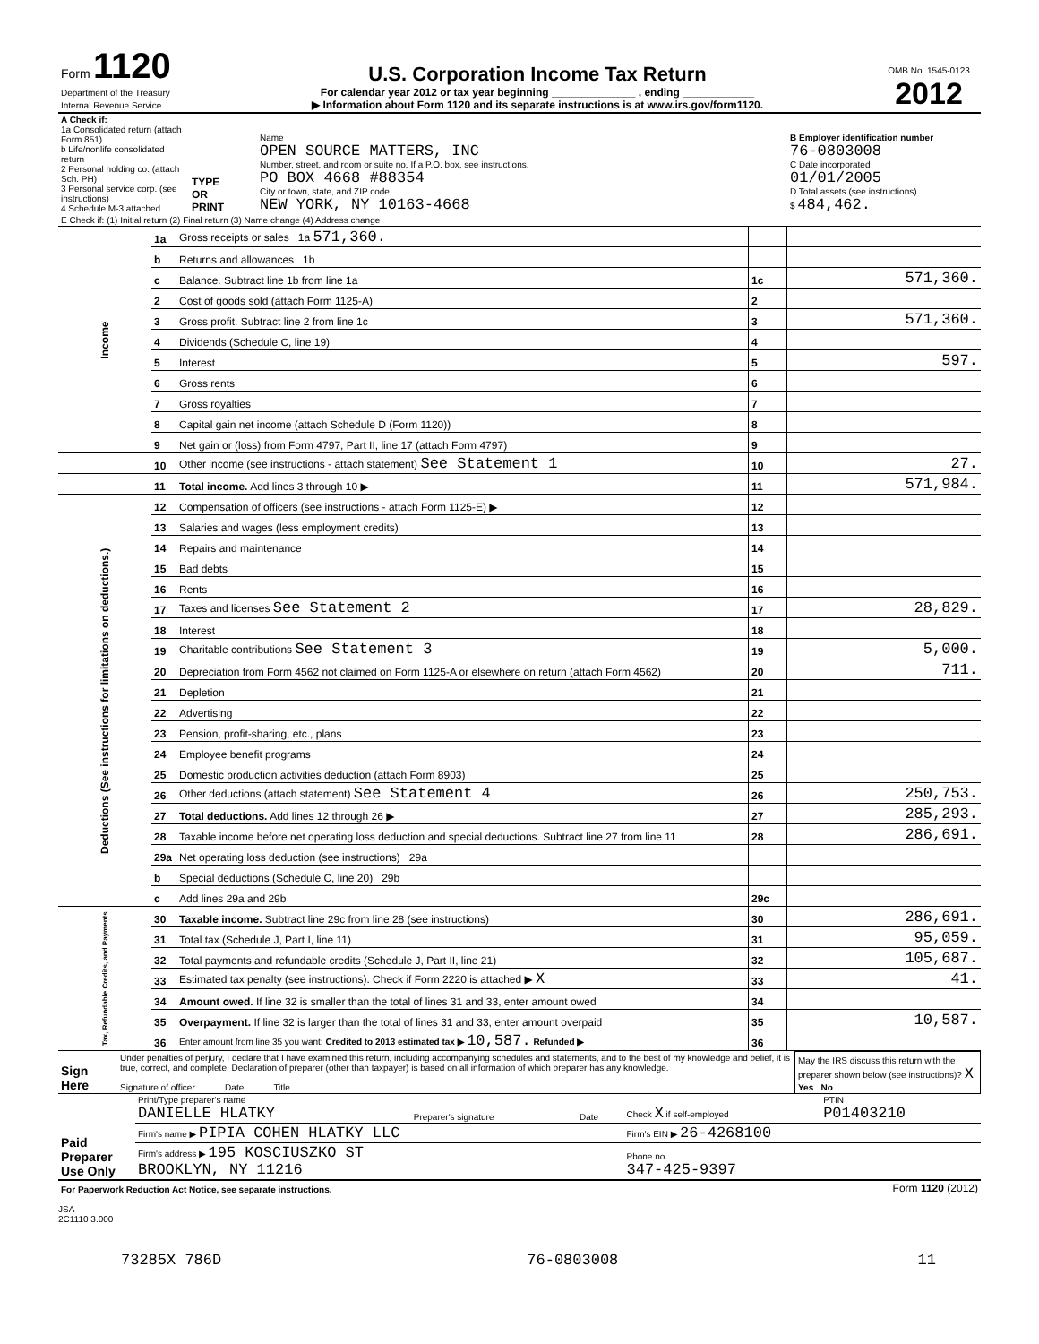| Form 1120 Department of the Treasury Internal Revenue Service | U.S. Corporation Income Tax Return For calendar year 2012 or tax year beginning ______________ , ending ____________ ▶ Information about Form 1120 and its separate instructions is at www.irs.gov/form1120. | OMB No. 1545-0123 2012 |
| A Check if: 1a Consolidated return (attach Form 851) b Life/nonlife consolidated return 2 Personal holding co. (attach Sch. PH) 3 Personal service corp. (see instructions) 4 Schedule M-3 attached | TYPE OR PRINT | Name OPEN SOURCE MATTERS, INC Number, street, and room or suite no. If a P.O. box, see instructions. PO BOX 4668 #88354 City or town, state, and ZIP code NEW YORK, NY 10163-4668 | B Employer identification number 76-0803008 C Date incorporated 01/01/2005 D Total assets (see instructions) $ 484,462. |
| E Check if: (1) Initial return (2) Final return (3) Name change (4) Address change | | | |
| Income | 1a | Gross receipts or sales 1a 571,360. | | |
| | b | Returns and allowances 1b | | |
| | c | Balance. Subtract line 1b from line 1a | 1c | 571,360. |
| | 2 | Cost of goods sold (attach Form 1125-A) | 2 | |
| | 3 | Gross profit. Subtract line 2 from line 1c | 3 | 571,360. |
| | 4 | Dividends (Schedule C, line 19) | 4 | |
| | 5 | Interest | 5 | 597. |
| | 6 | Gross rents | 6 | |
| | 7 | Gross royalties | 7 | |
| | 8 | Capital gain net income (attach Schedule D (Form 1120)) | 8 | |
| | 9 | Net gain or (loss) from Form 4797, Part II, line 17 (attach Form 4797) | 9 | |
| | 10 | Other income (see instructions - attach statement) See Statement 1 | 10 | 27. |
| | 11 | Total income. Add lines 3 through 10 ▶ | 11 | 571,984. |
| Deductions (See instructions for limitations on deductions.) | 12 | Compensation of officers (see instructions - attach Form 1125-E) ▶ | 12 | |
| | 13 | Salaries and wages (less employment credits) | 13 | |
| | 14 | Repairs and maintenance | 14 | |
| | 15 | Bad debts | 15 | |
| | 16 | Rents | 16 | |
| | 17 | Taxes and licenses See Statement 2 | 17 | 28,829. |
| | 18 | Interest | 18 | |
| | 19 | Charitable contributions See Statement 3 | 19 | 5,000. |
| | 20 | Depreciation from Form 4562 not claimed on Form 1125-A or elsewhere on return (attach Form 4562) | 20 | 711. |
| | 21 | Depletion | 21 | |
| | 22 | Advertising | 22 | |
| | 23 | Pension, profit-sharing, etc., plans | 23 | |
| | 24 | Employee benefit programs | 24 | |
| | 25 | Domestic production activities deduction (attach Form 8903) | 25 | |
| | 26 | Other deductions (attach statement) See Statement 4 | 26 | 250,753. |
| | 27 | Total deductions. Add lines 12 through 26 ▶ | 27 | 285,293. |
| | 28 | Taxable income before net operating loss deduction and special deductions. Subtract line 27 from line 11 | 28 | 286,691. |
| | 29a | Net operating loss deduction (see instructions) 29a | | |
| | b | Special deductions (Schedule C, line 20) 29b | | |
| | c | Add lines 29a and 29b | 29c | |
| Tax, Refundable Credits, and Payments | 30 | Taxable income. Subtract line 29c from line 28 (see instructions) | 30 | 286,691. |
| | 31 | Total tax (Schedule J, Part I, line 11) | 31 | 95,059. |
| | 32 | Total payments and refundable credits (Schedule J, Part II, line 21) | 32 | 105,687. |
| | 33 | Estimated tax penalty (see instructions). Check if Form 2220 is attached ▶ X | 33 | 41. |
| | 34 | Amount owed. If line 32 is smaller than the total of lines 31 and 33, enter amount owed | 34 | |
| | 35 | Overpayment. If line 32 is larger than the total of lines 31 and 33, enter amount overpaid | 35 | 10,587. |
| | 36 | Enter amount from line 35 you want: Credited to 2013 estimated tax ▶ 10,587. Refunded ▶ | 36 | |
| Sign Here | Under penalties of perjury, I declare that I have examined this return, including accompanying schedules and statements, and to the best of my knowledge and belief, it is true, correct, and complete. Declaration of preparer (other than taxpayer) is based on all information of which preparer has any knowledge. Signature of officer Date Title | May the IRS discuss this return with the preparer shown below (see instructions)? X Yes No |
| Paid Preparer Use Only | Print/Type preparer's name DANIELLE HLATKY | Preparer's signature | Date | Check X if self-employed | PTIN P01403210 |
| | Firm's name ▶ PIPIA COHEN HLATKY LLC | | | Firm's EIN ▶ 26-4268100 | |
| | Firm's address ▶ 195 KOSCIUSZKO ST BROOKLYN, NY 11216 | | | Phone no. 347-425-9397 | |
| For Paperwork Reduction Act Notice, see separate instructions. | Form 1120 (2012) |
JSA
2C1110 3.000
| 73285X 786D | 76-0803008 | 11 |